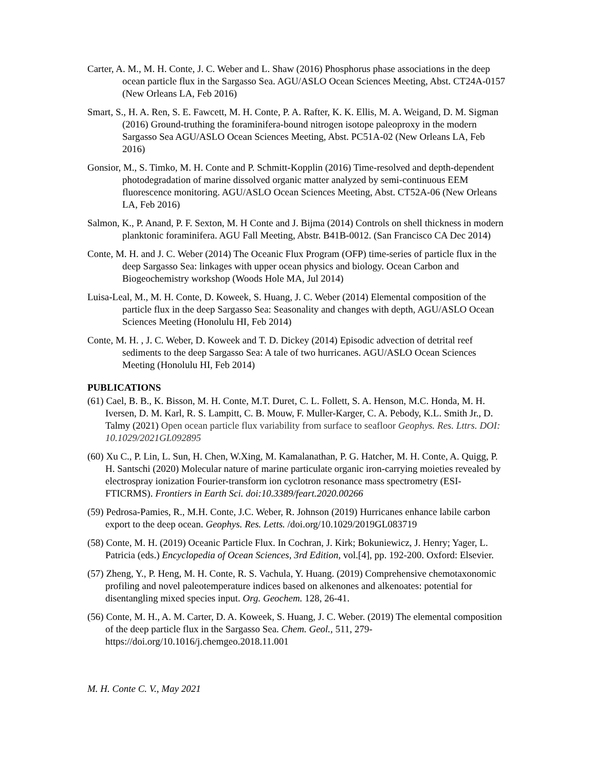Carter, A. M., M. H. Conte, J. C. Weber and L. Shaw (2016) Phosphorus phase associations in the deep ocean particle flux in the Sargasso Sea. AGU/ASLO Ocean Sciences Meeting, Abst. CT24A-0157 (New Orleans LA, Feb 2016)
Smart, S., H. A. Ren, S. E. Fawcett, M. H. Conte, P. A. Rafter, K. K. Ellis, M. A. Weigand, D. M. Sigman (2016) Ground-truthing the foraminifera-bound nitrogen isotope paleoproxy in the modern Sargasso Sea AGU/ASLO Ocean Sciences Meeting, Abst. PC51A-02 (New Orleans LA, Feb 2016)
Gonsior, M., S. Timko, M. H. Conte and P. Schmitt-Kopplin (2016) Time-resolved and depth-dependent photodegradation of marine dissolved organic matter analyzed by semi-continuous EEM fluorescence monitoring. AGU/ASLO Ocean Sciences Meeting, Abst. CT52A-06 (New Orleans LA, Feb 2016)
Salmon, K., P. Anand, P. F. Sexton, M. H Conte and J. Bijma (2014) Controls on shell thickness in modern planktonic foraminifera. AGU Fall Meeting, Abstr. B41B-0012. (San Francisco CA Dec 2014)
Conte, M. H. and J. C. Weber (2014) The Oceanic Flux Program (OFP) time-series of particle flux in the deep Sargasso Sea: linkages with upper ocean physics and biology. Ocean Carbon and Biogeochemistry workshop (Woods Hole MA, Jul 2014)
Luisa-Leal, M., M. H. Conte, D. Koweek, S. Huang, J. C. Weber (2014) Elemental composition of the particle flux in the deep Sargasso Sea: Seasonality and changes with depth, AGU/ASLO Ocean Sciences Meeting (Honolulu HI, Feb 2014)
Conte, M. H. , J. C. Weber, D. Koweek and T. D. Dickey (2014) Episodic advection of detrital reef sediments to the deep Sargasso Sea: A tale of two hurricanes. AGU/ASLO Ocean Sciences Meeting (Honolulu HI, Feb 2014)
PUBLICATIONS
(61) Cael, B. B., K. Bisson, M. H. Conte, M.T. Duret, C. L. Follett, S. A. Henson, M.C. Honda, M. H. Iversen, D. M. Karl, R. S. Lampitt, C. B. Mouw, F. Muller-Karger, C. A. Pebody, K.L. Smith Jr., D. Talmy (2021) Open ocean particle flux variability from surface to seafloor Geophys. Res. Lttrs. DOI: 10.1029/2021GL092895
(60) Xu C., P. Lin, L. Sun, H. Chen, W.Xing, M. Kamalanathan, P. G. Hatcher, M. H. Conte, A. Quigg, P. H. Santschi (2020) Molecular nature of marine particulate organic iron-carrying moieties revealed by electrospray ionization Fourier-transform ion cyclotron resonance mass spectrometry (ESI-FTICRMS). Frontiers in Earth Sci. doi:10.3389/feart.2020.00266
(59) Pedrosa-Pamies, R., M.H. Conte, J.C. Weber, R. Johnson (2019) Hurricanes enhance labile carbon export to the deep ocean. Geophys. Res. Letts. /doi.org/10.1029/2019GL083719
(58) Conte, M. H. (2019) Oceanic Particle Flux. In Cochran, J. Kirk; Bokuniewicz, J. Henry; Yager, L. Patricia (eds.) Encyclopedia of Ocean Sciences, 3rd Edition, vol.[4], pp. 192-200. Oxford: Elsevier.
(57) Zheng, Y., P. Heng, M. H. Conte, R. S. Vachula, Y. Huang. (2019) Comprehensive chemotaxonomic profiling and novel paleotemperature indices based on alkenones and alkenoates: potential for disentangling mixed species input. Org. Geochem. 128, 26-41.
(56) Conte, M. H., A. M. Carter, D. A. Koweek, S. Huang, J. C. Weber. (2019) The elemental composition of the deep particle flux in the Sargasso Sea. Chem. Geol., 511, 279-https://doi.org/10.1016/j.chemgeo.2018.11.001
M. H. Conte C. V., May 2021